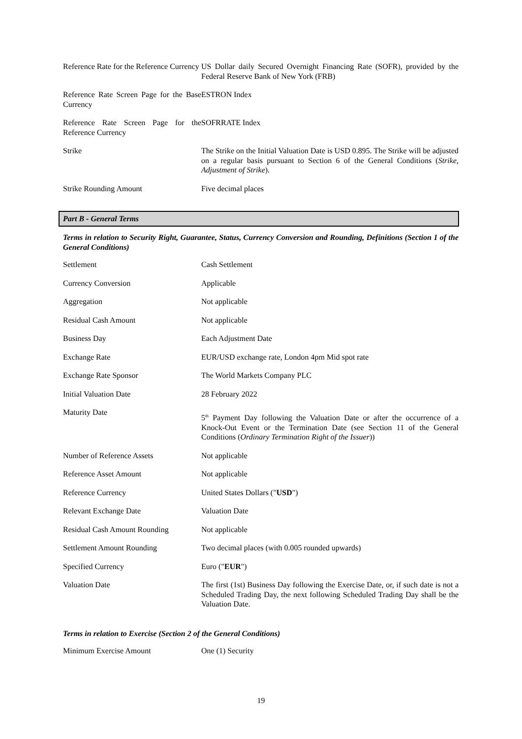| Reference Rate for the Reference Currency | US Dollar daily Secured Overnight Financing Rate (SOFR), provided by the Federal Reserve Bank of New York (FRB) |
| Reference Rate Screen Page for the Base Currency | ESTRON Index |
| Reference Rate Screen Page for the Reference Currency | SOFRRATE Index |
| Strike | The Strike on the Initial Valuation Date is USD 0.895. The Strike will be adjusted on a regular basis pursuant to Section 6 of the General Conditions ( Strike, Adjustment of Strike ). |
| Strike Rounding Amount | Five decimal places |
Part B - General Terms
Terms in relation to Security Right, Guarantee, Status, Currency Conversion and Rounding, Definitions (Section 1 of the General Conditions)
| Settlement | Cash Settlement |
| Currency Conversion | Applicable |
| Aggregation | Not applicable |
| Residual Cash Amount | Not applicable |
| Business Day | Each Adjustment Date |
| Exchange Rate | EUR/USD exchange rate, London 4pm Mid spot rate |
| Exchange Rate Sponsor | The World Markets Company PLC |
| Initial Valuation Date | 28 February 2022 |
| Maturity Date | 5<sup>th</sup> Payment Day following the Valuation Date or after the occurrence of a Knock-Out Event or the Termination Date (see Section 11 of the General Conditions ( Ordinary Termination Right of the Issuer )) |
| Number of Reference Assets | Not applicable |
| Reference Asset Amount | Not applicable |
| Reference Currency | United States Dollars (" USD ") |
| Relevant Exchange Date | Valuation Date |
| Residual Cash Amount Rounding | Not applicable |
| Settlement Amount Rounding | Two decimal places (with 0.005 rounded upwards) |
| Specified Currency | Euro (" EUR ") |
| Valuation Date | The first (1st) Business Day following the Exercise Date, or, if such date is not a Scheduled Trading Day, the next following Scheduled Trading Day shall be the Valuation Date. |
Terms in relation to Exercise (Section 2 of the General Conditions)
| Minimum Exercise Amount | One (1) Security |
19